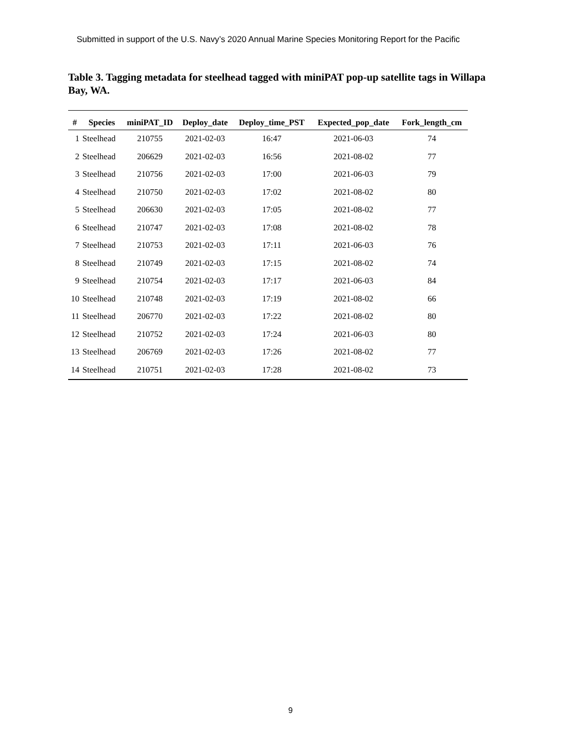Submitted in support of the U.S. Navy’s 2020 Annual Marine Species Monitoring Report for the Pacific
Table 3. Tagging metadata for steelhead tagged with miniPAT pop-up satellite tags in Willapa Bay, WA.
| # | Species | miniPAT_ID | Deploy_date | Deploy_time_PST | Expected_pop_date | Fork_length_cm |
| --- | --- | --- | --- | --- | --- | --- |
| 1 | Steelhead | 210755 | 2021-02-03 | 16:47 | 2021-06-03 | 74 |
| 2 | Steelhead | 206629 | 2021-02-03 | 16:56 | 2021-08-02 | 77 |
| 3 | Steelhead | 210756 | 2021-02-03 | 17:00 | 2021-06-03 | 79 |
| 4 | Steelhead | 210750 | 2021-02-03 | 17:02 | 2021-08-02 | 80 |
| 5 | Steelhead | 206630 | 2021-02-03 | 17:05 | 2021-08-02 | 77 |
| 6 | Steelhead | 210747 | 2021-02-03 | 17:08 | 2021-08-02 | 78 |
| 7 | Steelhead | 210753 | 2021-02-03 | 17:11 | 2021-06-03 | 76 |
| 8 | Steelhead | 210749 | 2021-02-03 | 17:15 | 2021-08-02 | 74 |
| 9 | Steelhead | 210754 | 2021-02-03 | 17:17 | 2021-06-03 | 84 |
| 10 | Steelhead | 210748 | 2021-02-03 | 17:19 | 2021-08-02 | 66 |
| 11 | Steelhead | 206770 | 2021-02-03 | 17:22 | 2021-08-02 | 80 |
| 12 | Steelhead | 210752 | 2021-02-03 | 17:24 | 2021-06-03 | 80 |
| 13 | Steelhead | 206769 | 2021-02-03 | 17:26 | 2021-08-02 | 77 |
| 14 | Steelhead | 210751 | 2021-02-03 | 17:28 | 2021-08-02 | 73 |
9